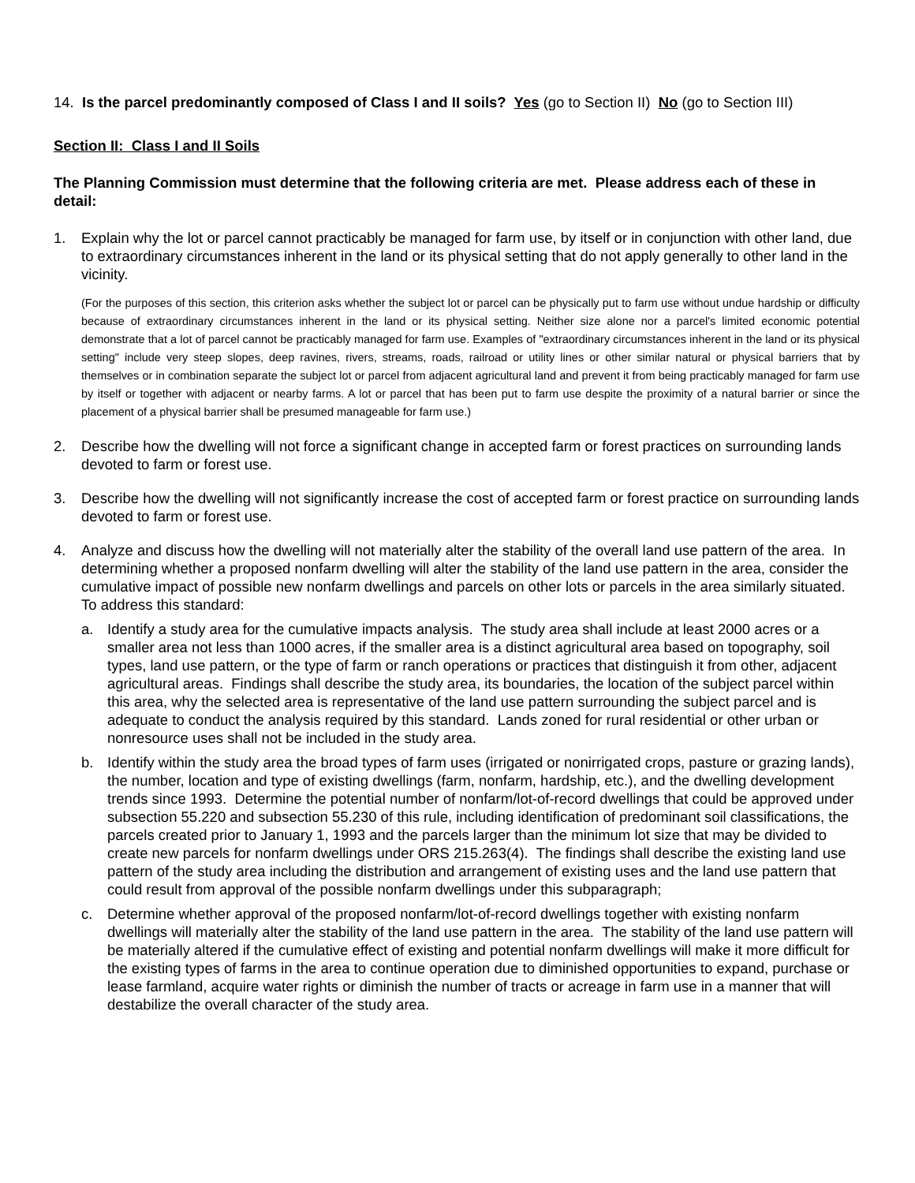14. Is the parcel predominantly composed of Class I and II soils? Yes (go to Section II) No (go to Section III)
Section II: Class I and II Soils
The Planning Commission must determine that the following criteria are met. Please address each of these in detail:
1. Explain why the lot or parcel cannot practicably be managed for farm use, by itself or in conjunction with other land, due to extraordinary circumstances inherent in the land or its physical setting that do not apply generally to other land in the vicinity.
(For the purposes of this section, this criterion asks whether the subject lot or parcel can be physically put to farm use without undue hardship or difficulty because of extraordinary circumstances inherent in the land or its physical setting. Neither size alone nor a parcel's limited economic potential demonstrate that a lot of parcel cannot be practicably managed for farm use. Examples of "extraordinary circumstances inherent in the land or its physical setting" include very steep slopes, deep ravines, rivers, streams, roads, railroad or utility lines or other similar natural or physical barriers that by themselves or in combination separate the subject lot or parcel from adjacent agricultural land and prevent it from being practicably managed for farm use by itself or together with adjacent or nearby farms. A lot or parcel that has been put to farm use despite the proximity of a natural barrier or since the placement of a physical barrier shall be presumed manageable for farm use.)
2. Describe how the dwelling will not force a significant change in accepted farm or forest practices on surrounding lands devoted to farm or forest use.
3. Describe how the dwelling will not significantly increase the cost of accepted farm or forest practice on surrounding lands devoted to farm or forest use.
4. Analyze and discuss how the dwelling will not materially alter the stability of the overall land use pattern of the area. In determining whether a proposed nonfarm dwelling will alter the stability of the land use pattern in the area, consider the cumulative impact of possible new nonfarm dwellings and parcels on other lots or parcels in the area similarly situated. To address this standard:
a. Identify a study area for the cumulative impacts analysis. The study area shall include at least 2000 acres or a smaller area not less than 1000 acres, if the smaller area is a distinct agricultural area based on topography, soil types, land use pattern, or the type of farm or ranch operations or practices that distinguish it from other, adjacent agricultural areas. Findings shall describe the study area, its boundaries, the location of the subject parcel within this area, why the selected area is representative of the land use pattern surrounding the subject parcel and is adequate to conduct the analysis required by this standard. Lands zoned for rural residential or other urban or nonresource uses shall not be included in the study area.
b. Identify within the study area the broad types of farm uses (irrigated or nonirrigated crops, pasture or grazing lands), the number, location and type of existing dwellings (farm, nonfarm, hardship, etc.), and the dwelling development trends since 1993. Determine the potential number of nonfarm/lot-of-record dwellings that could be approved under subsection 55.220 and subsection 55.230 of this rule, including identification of predominant soil classifications, the parcels created prior to January 1, 1993 and the parcels larger than the minimum lot size that may be divided to create new parcels for nonfarm dwellings under ORS 215.263(4). The findings shall describe the existing land use pattern of the study area including the distribution and arrangement of existing uses and the land use pattern that could result from approval of the possible nonfarm dwellings under this subparagraph;
c. Determine whether approval of the proposed nonfarm/lot-of-record dwellings together with existing nonfarm dwellings will materially alter the stability of the land use pattern in the area. The stability of the land use pattern will be materially altered if the cumulative effect of existing and potential nonfarm dwellings will make it more difficult for the existing types of farms in the area to continue operation due to diminished opportunities to expand, purchase or lease farmland, acquire water rights or diminish the number of tracts or acreage in farm use in a manner that will destabilize the overall character of the study area.